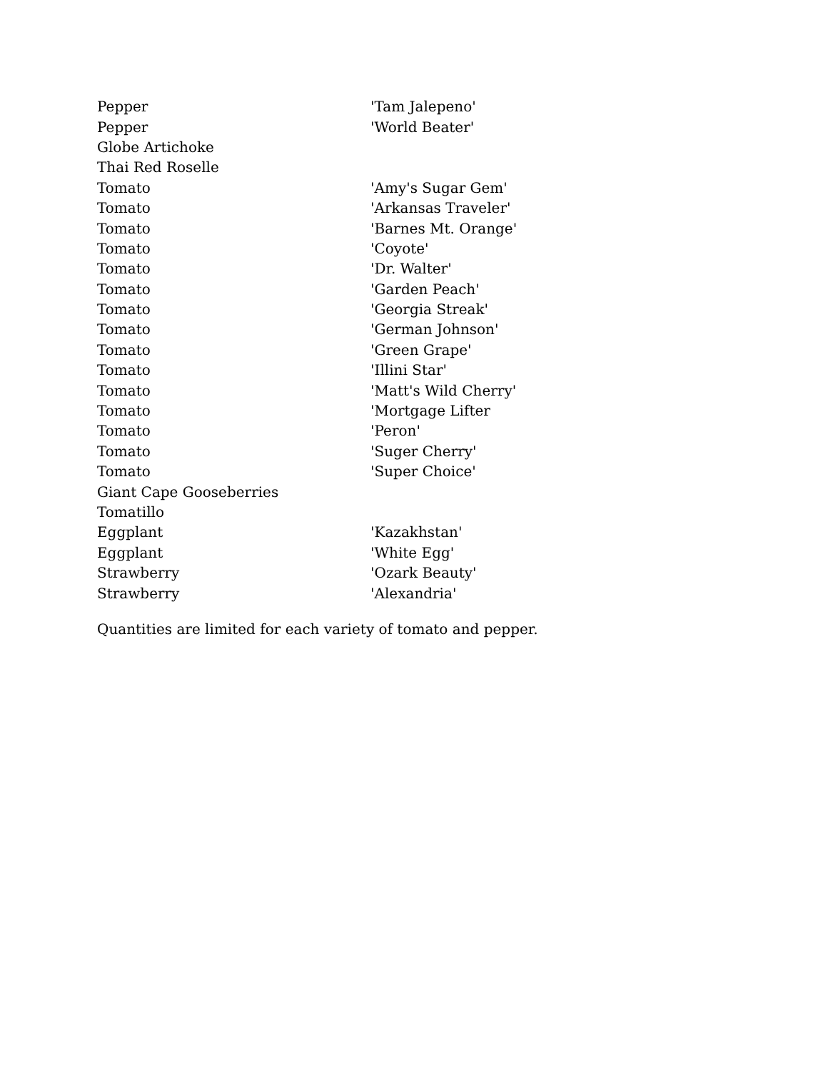| Pepper | 'Tam Jalepeno' |
| Pepper | 'World Beater' |
| Globe Artichoke | |
| Thai Red Roselle | |
| Tomato | 'Amy's Sugar Gem' |
| Tomato | 'Arkansas Traveler' |
| Tomato | 'Barnes Mt. Orange' |
| Tomato | 'Coyote' |
| Tomato | 'Dr. Walter' |
| Tomato | 'Garden Peach' |
| Tomato | 'Georgia Streak' |
| Tomato | 'German Johnson' |
| Tomato | 'Green Grape' |
| Tomato | 'Illini Star' |
| Tomato | 'Matt's Wild Cherry' |
| Tomato | 'Mortgage Lifter |
| Tomato | 'Peron' |
| Tomato | 'Suger Cherry' |
| Tomato | 'Super Choice' |
| Giant Cape Gooseberries | |
| Tomatillo | |
| Eggplant | 'Kazakhstan' |
| Eggplant | 'White Egg' |
| Strawberry | 'Ozark Beauty' |
| Strawberry | 'Alexandria' |
Quantities are limited for each variety of tomato and pepper.